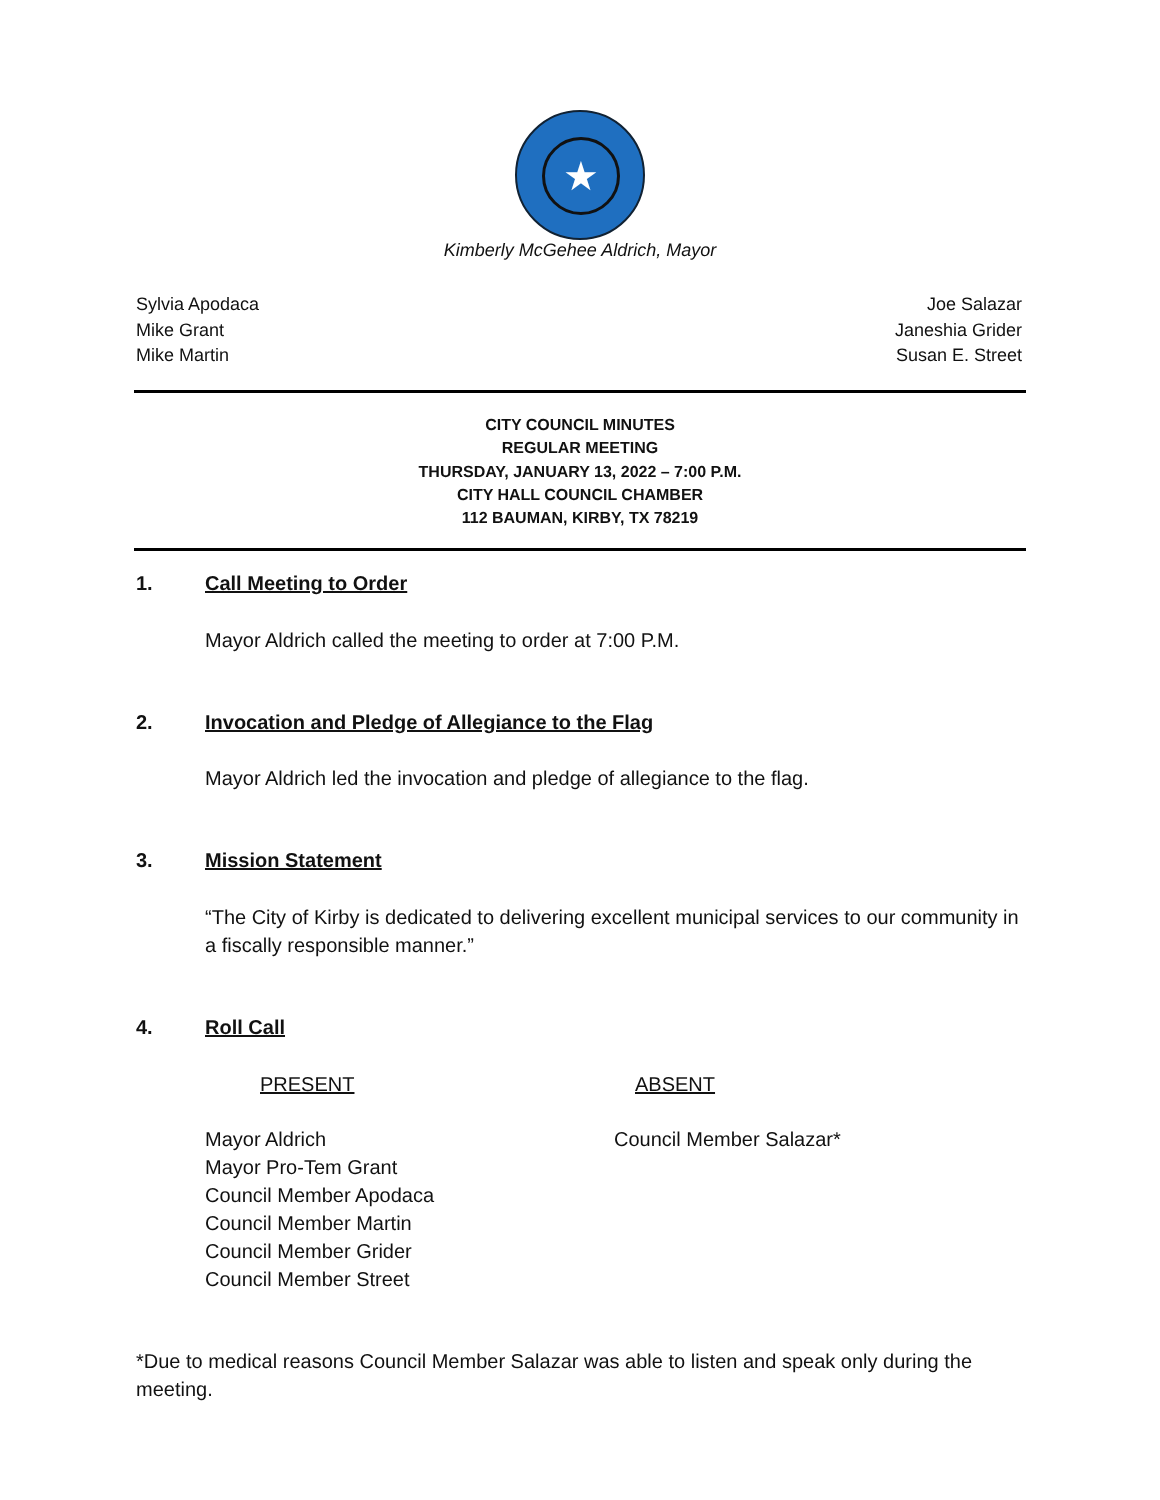★
Kimberly McGehee Aldrich, Mayor
Sylvia Apodaca
Mike Grant
Mike Martin
Joe Salazar
Janeshia Grider
Susan E. Street
CITY COUNCIL MINUTES
REGULAR MEETING
THURSDAY, JANUARY 13, 2022 – 7:00 P.M.
CITY HALL COUNCIL CHAMBER
112 BAUMAN, KIRBY, TX 78219
1. Call Meeting to Order
Mayor Aldrich called the meeting to order at 7:00 P.M.
2. Invocation and Pledge of Allegiance to the Flag
Mayor Aldrich led the invocation and pledge of allegiance to the flag.
3. Mission Statement
“The City of Kirby is dedicated to delivering excellent municipal services to our community in a fiscally responsible manner.”
4. Roll Call
PRESENT ABSENT
Mayor Aldrich
Mayor Pro-Tem Grant
Council Member Apodaca
Council Member Martin
Council Member Grider
Council Member Street
Council Member Salazar*
*Due to medical reasons Council Member Salazar was able to listen and speak only during the meeting.